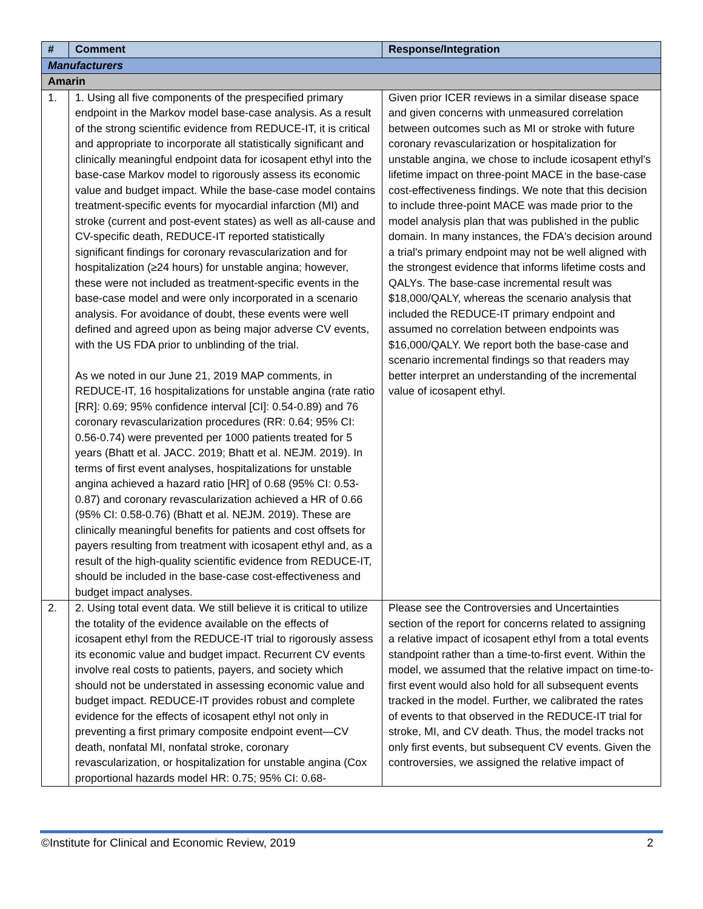| # | Comment | Response/Integration |
| --- | --- | --- |
| Manufacturers | | |
| Amarin | | |
| 1. | 1. Using all five components of the prespecified primary endpoint in the Markov model base-case analysis. As a result of the strong scientific evidence from REDUCE-IT, it is critical and appropriate to incorporate all statistically significant and clinically meaningful endpoint data for icosapent ethyl into the base-case Markov model to rigorously assess its economic value and budget impact. While the base-case model contains treatment-specific events for myocardial infarction (MI) and stroke (current and post-event states) as well as all-cause and CV-specific death, REDUCE-IT reported statistically significant findings for coronary revascularization and for hospitalization (≥24 hours) for unstable angina; however, these were not included as treatment-specific events in the base-case model and were only incorporated in a scenario analysis. For avoidance of doubt, these events were well defined and agreed upon as being major adverse CV events, with the US FDA prior to unblinding of the trial. As we noted in our June 21, 2019 MAP comments, in REDUCE-IT, 16 hospitalizations for unstable angina (rate ratio [RR]: 0.69; 95% confidence interval [CI]: 0.54-0.89) and 76 coronary revascularization procedures (RR: 0.64; 95% CI: 0.56-0.74) were prevented per 1000 patients treated for 5 years (Bhatt et al. JACC. 2019; Bhatt et al. NEJM. 2019). In terms of first event analyses, hospitalizations for unstable angina achieved a hazard ratio [HR] of 0.68 (95% CI: 0.53-0.87) and coronary revascularization achieved a HR of 0.66 (95% CI: 0.58-0.76) (Bhatt et al. NEJM. 2019). These are clinically meaningful benefits for patients and cost offsets for payers resulting from treatment with icosapent ethyl and, as a result of the high-quality scientific evidence from REDUCE-IT, should be included in the base-case cost-effectiveness and budget impact analyses. | Given prior ICER reviews in a similar disease space and given concerns with unmeasured correlation between outcomes such as MI or stroke with future coronary revascularization or hospitalization for unstable angina, we chose to include icosapent ethyl's lifetime impact on three-point MACE in the base-case cost-effectiveness findings. We note that this decision to include three-point MACE was made prior to the model analysis plan that was published in the public domain. In many instances, the FDA's decision around a trial's primary endpoint may not be well aligned with the strongest evidence that informs lifetime costs and QALYs. The base-case incremental result was $18,000/QALY, whereas the scenario analysis that included the REDUCE-IT primary endpoint and assumed no correlation between endpoints was $16,000/QALY. We report both the base-case and scenario incremental findings so that readers may better interpret an understanding of the incremental value of icosapent ethyl. |
| 2. | 2. Using total event data. We still believe it is critical to utilize the totality of the evidence available on the effects of icosapent ethyl from the REDUCE-IT trial to rigorously assess its economic value and budget impact. Recurrent CV events involve real costs to patients, payers, and society which should not be understated in assessing economic value and budget impact. REDUCE-IT provides robust and complete evidence for the effects of icosapent ethyl not only in preventing a first primary composite endpoint event—CV death, nonfatal MI, nonfatal stroke, coronary revascularization, or hospitalization for unstable angina (Cox proportional hazards model HR: 0.75; 95% CI: 0.68- | Please see the Controversies and Uncertainties section of the report for concerns related to assigning a relative impact of icosapent ethyl from a total events standpoint rather than a time-to-first event. Within the model, we assumed that the relative impact on time-to-first event would also hold for all subsequent events tracked in the model. Further, we calibrated the rates of events to that observed in the REDUCE-IT trial for stroke, MI, and CV death. Thus, the model tracks not only first events, but subsequent CV events. Given the controversies, we assigned the relative impact of |
©Institute for Clinical and Economic Review, 2019 2